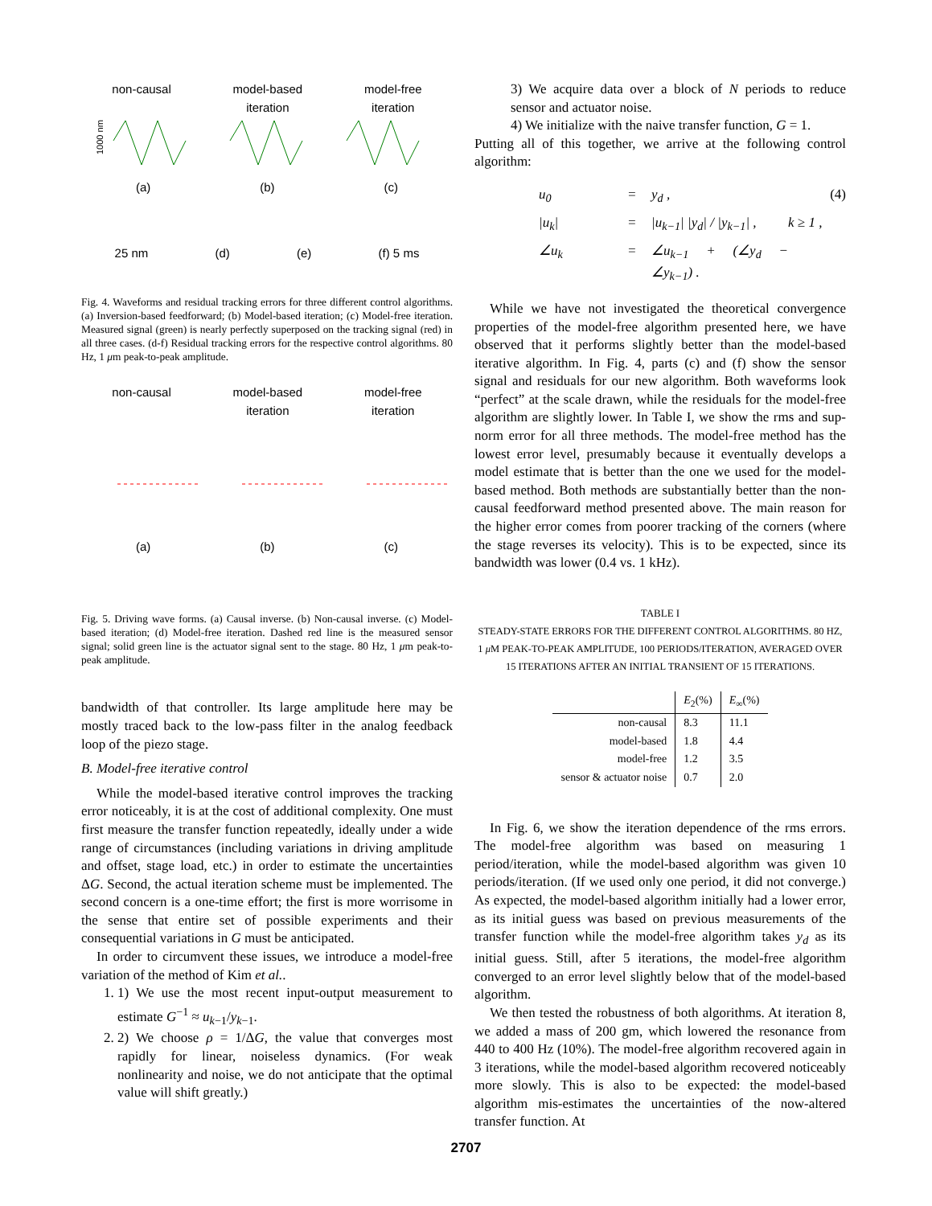non-causal model-based
iteration model-free
iteration
1000 nm
(a) (b) (c)
25 nm (d) (e) (f) 5 ms
Fig. 4. Waveforms and residual tracking errors for three different control algorithms. (a) Inversion-based feedforward; (b) Model-based iteration; (c) Model-free iteration. Measured signal (green) is nearly perfectly superposed on the tracking signal (red) in all three cases. (d-f) Residual tracking errors for the respective control algorithms. 80 Hz, 1 μm peak-to-peak amplitude.
non-causal model-based
iteration model-free
iteration
(a) (b) (c)
Fig. 5. Driving wave forms. (a) Causal inverse. (b) Non-causal inverse. (c) Model-based iteration; (d) Model-free iteration. Dashed red line is the measured sensor signal; solid green line is the actuator signal sent to the stage. 80 Hz, 1 μm peak-to-peak amplitude.
bandwidth of that controller. Its large amplitude here may be mostly traced back to the low-pass filter in the analog feedback loop of the piezo stage.
B. Model-free iterative control
While the model-based iterative control improves the tracking error noticeably, it is at the cost of additional complexity. One must first measure the transfer function repeatedly, ideally under a wide range of circumstances (including variations in driving amplitude and offset, stage load, etc.) in order to estimate the uncertainties ΔG. Second, the actual iteration scheme must be implemented. The second concern is a one-time effort; the first is more worrisome in the sense that entire set of possible experiments and their consequential variations in G must be anticipated.
In order to circumvent these issues, we introduce a model-free variation of the method of Kim et al..
1. 1) We use the most recent input-output measurement to estimate G<sup>−1</sup> ≈ u<sub>k−1</sub>/y<sub>k−1</sub>.
2. 2) We choose ρ = 1/ΔG, the value that converges most rapidly for linear, noiseless dynamics. (For weak nonlinearity and noise, we do not anticipate that the optimal value will shift greatly.)
3) We acquire data over a block of N periods to reduce sensor and actuator noise.
4) We initialize with the naive transfer function, G = 1.
Putting all of this together, we arrive at the following control algorithm:
u<sub>0</sub> = y<sub>d</sub> , (4) |u<sub>k</sub>| = |u<sub>k−1</sub>| |y<sub>d</sub>| / |y<sub>k−1</sub>| , k ≥ 1 , ∠u<sub>k</sub> = ∠u<sub>k−1</sub> + (∠y<sub>d</sub> − ∠y<sub>k−1</sub>) .
While we have not investigated the theoretical convergence properties of the model-free algorithm presented here, we have observed that it performs slightly better than the model-based iterative algorithm. In Fig. 4, parts (c) and (f) show the sensor signal and residuals for our new algorithm. Both waveforms look “perfect” at the scale drawn, while the residuals for the model-free algorithm are slightly lower. In Table I, we show the rms and sup-norm error for all three methods. The model-free method has the lowest error level, presumably because it eventually develops a model estimate that is better than the one we used for the model-based method. Both methods are substantially better than the non-causal feedforward method presented above. The main reason for the higher error comes from poorer tracking of the corners (where the stage reverses its velocity). This is to be expected, since its bandwidth was lower (0.4 vs. 1 kHz).
TABLE I
STEADY-STATE ERRORS FOR THE DIFFERENT CONTROL ALGORITHMS. 80 HZ, 1 μ M PEAK-TO-PEAK AMPLITUDE, 100 PERIODS/ITERATION, AVERAGED OVER 15 ITERATIONS AFTER AN INITIAL TRANSIENT OF 15 ITERATIONS.
| | E<sub>2</sub>(%) | E<sub>∞</sub>(%) |
| --- | --- | --- |
| non-causal | 8.3 | 11.1 |
| model-based | 1.8 | 4.4 |
| model-free | 1.2 | 3.5 |
| sensor & actuator noise | 0.7 | 2.0 |
In Fig. 6, we show the iteration dependence of the rms errors. The model-free algorithm was based on measuring 1 period/iteration, while the model-based algorithm was given 10 periods/iteration. (If we used only one period, it did not converge.) As expected, the model-based algorithm initially had a lower error, as its initial guess was based on previous measurements of the transfer function while the model-free algorithm takes y<sub>d</sub> as its initial guess. Still, after 5 iterations, the model-free algorithm converged to an error level slightly below that of the model-based algorithm.
We then tested the robustness of both algorithms. At iteration 8, we added a mass of 200 gm, which lowered the resonance from 440 to 400 Hz (10%). The model-free algorithm recovered again in 3 iterations, while the model-based algorithm recovered noticeably more slowly. This is also to be expected: the model-based algorithm mis-estimates the uncertainties of the now-altered transfer function. At
2707